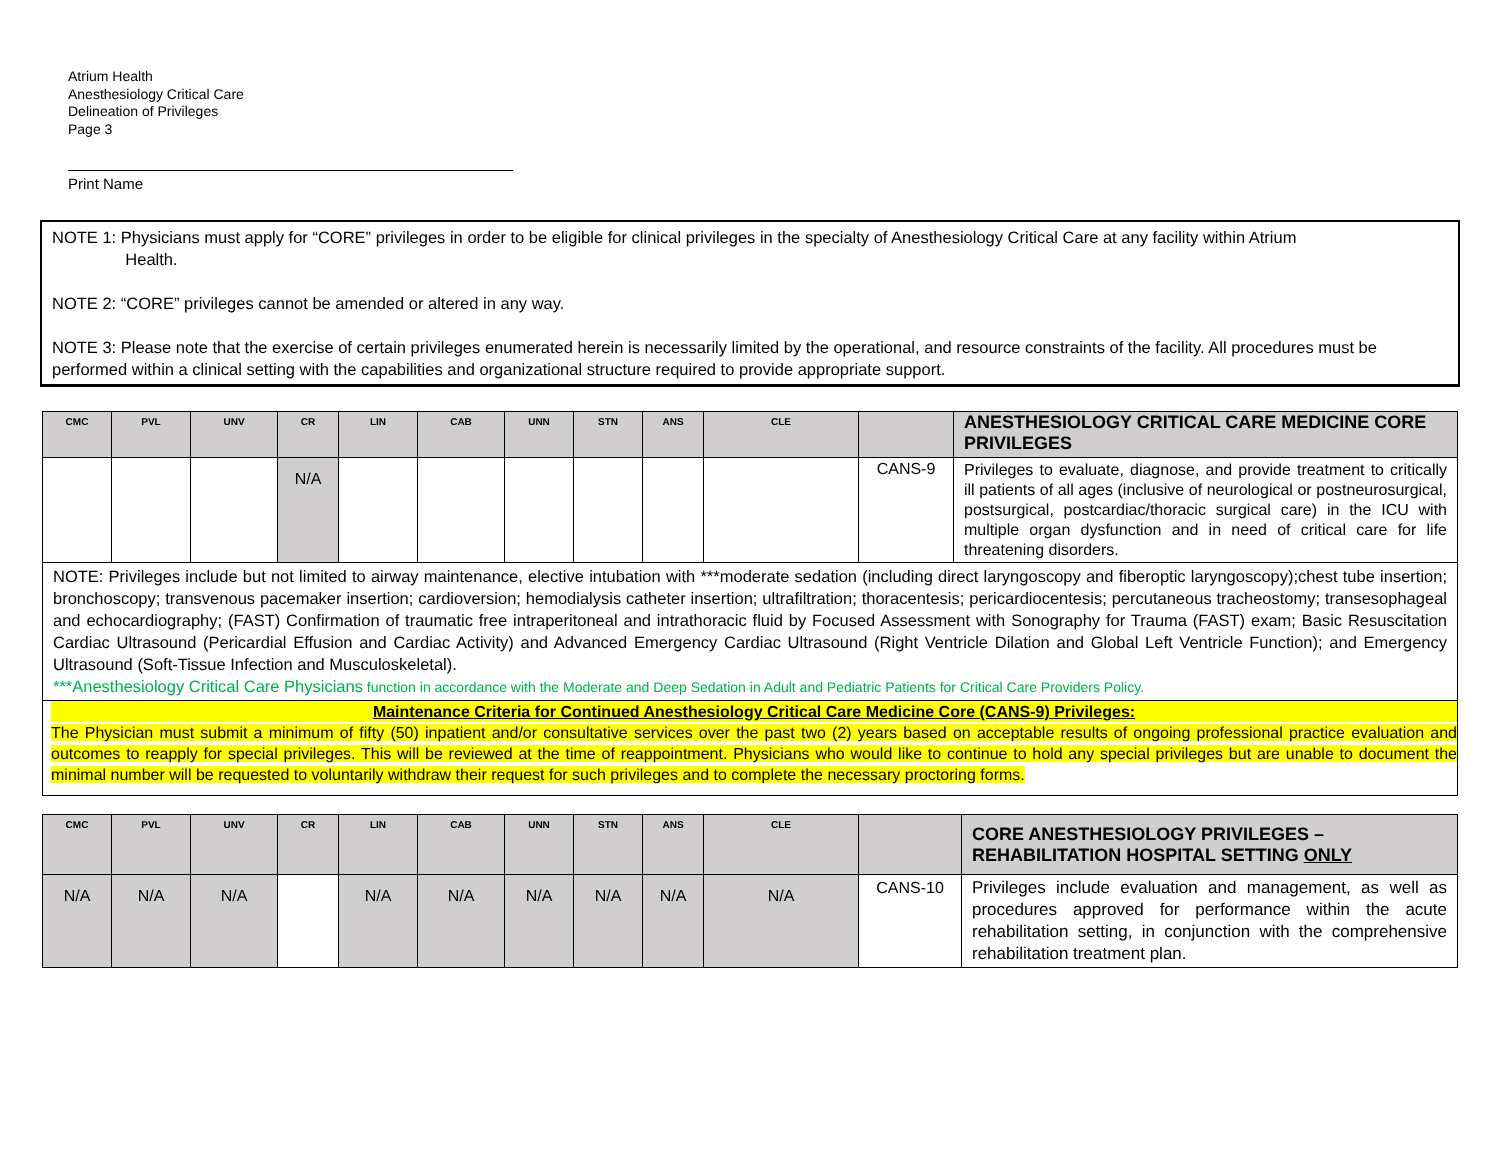Atrium Health
Anesthesiology Critical Care
Delineation of Privileges
Page 3
Print Name
NOTE 1: Physicians must apply for “CORE” privileges in order to be eligible for clinical privileges in the specialty of Anesthesiology Critical Care at any facility within Atrium
Health.
NOTE 2: “CORE” privileges cannot be amended or altered in any way.
NOTE 3: Please note that the exercise of certain privileges enumerated herein is necessarily limited by the operational, and resource constraints of the facility. All procedures must be performed within a clinical setting with the capabilities and organizational structure required to provide appropriate support.
| CMC | PVL | UNV | CR | LIN | CAB | UNN | STN | ANS | CLE | | ANESTHESIOLOGY CRITICAL CARE MEDICINE CORE PRIVILEGES |
| --- | --- | --- | --- | --- | --- | --- | --- | --- | --- | --- | --- |
| | | | N/A | | | | | | | CANS-9 | Privileges to evaluate, diagnose, and provide treatment to critically ill patients of all ages (inclusive of neurological or postneurosurgical, postsurgical, postcardiac/thoracic surgical care) in the ICU with multiple organ dysfunction and in need of critical care for life threatening disorders. |
| NOTE: Privileges include but not limited to airway maintenance, elective intubation with ***moderate sedation (including direct laryngoscopy and fiberoptic laryngoscopy);chest tube insertion; bronchoscopy; transvenous pacemaker insertion; cardioversion; hemodialysis catheter insertion; ultrafiltration; thoracentesis; pericardiocentesis; percutaneous tracheostomy; transesophageal and echocardiography; (FAST) Confirmation of traumatic free intraperitoneal and intrathoracic fluid by Focused Assessment with Sonography for Trauma (FAST) exam; Basic Resuscitation Cardiac Ultrasound (Pericardial Effusion and Cardiac Activity) and Advanced Emergency Cardiac Ultrasound (Right Ventricle Dilation and Global Left Ventricle Function); and Emergency Ultrasound (Soft-Tissue Infection and Musculoskeletal). ***Anesthesiology Critical Care Physicians function in accordance with the Moderate and Deep Sedation in Adult and Pediatric Patients for Critical Care Providers Policy. | | | | | | | | | | | |
| Maintenance Criteria for Continued Anesthesiology Critical Care Medicine Core (CANS-9) Privileges: The Physician must submit a minimum of fifty (50) inpatient and/or consultative services over the past two (2) years based on acceptable results of ongoing professional practice evaluation and outcomes to reapply for special privileges. This will be reviewed at the time of reappointment. Physicians who would like to continue to hold any special privileges but are unable to document the minimal number will be requested to voluntarily withdraw their request for such privileges and to complete the necessary proctoring forms. | | | | | | | | | | | |
| CMC | PVL | UNV | CR | LIN | CAB | UNN | STN | ANS | CLE | | CORE ANESTHESIOLOGY PRIVILEGES – REHABILITATION HOSPITAL SETTING ONLY |
| --- | --- | --- | --- | --- | --- | --- | --- | --- | --- | --- | --- |
| N/A | N/A | N/A | | N/A | N/A | N/A | N/A | N/A | N/A | CANS-10 | Privileges include evaluation and management, as well as procedures approved for performance within the acute rehabilitation setting, in conjunction with the comprehensive rehabilitation treatment plan. |